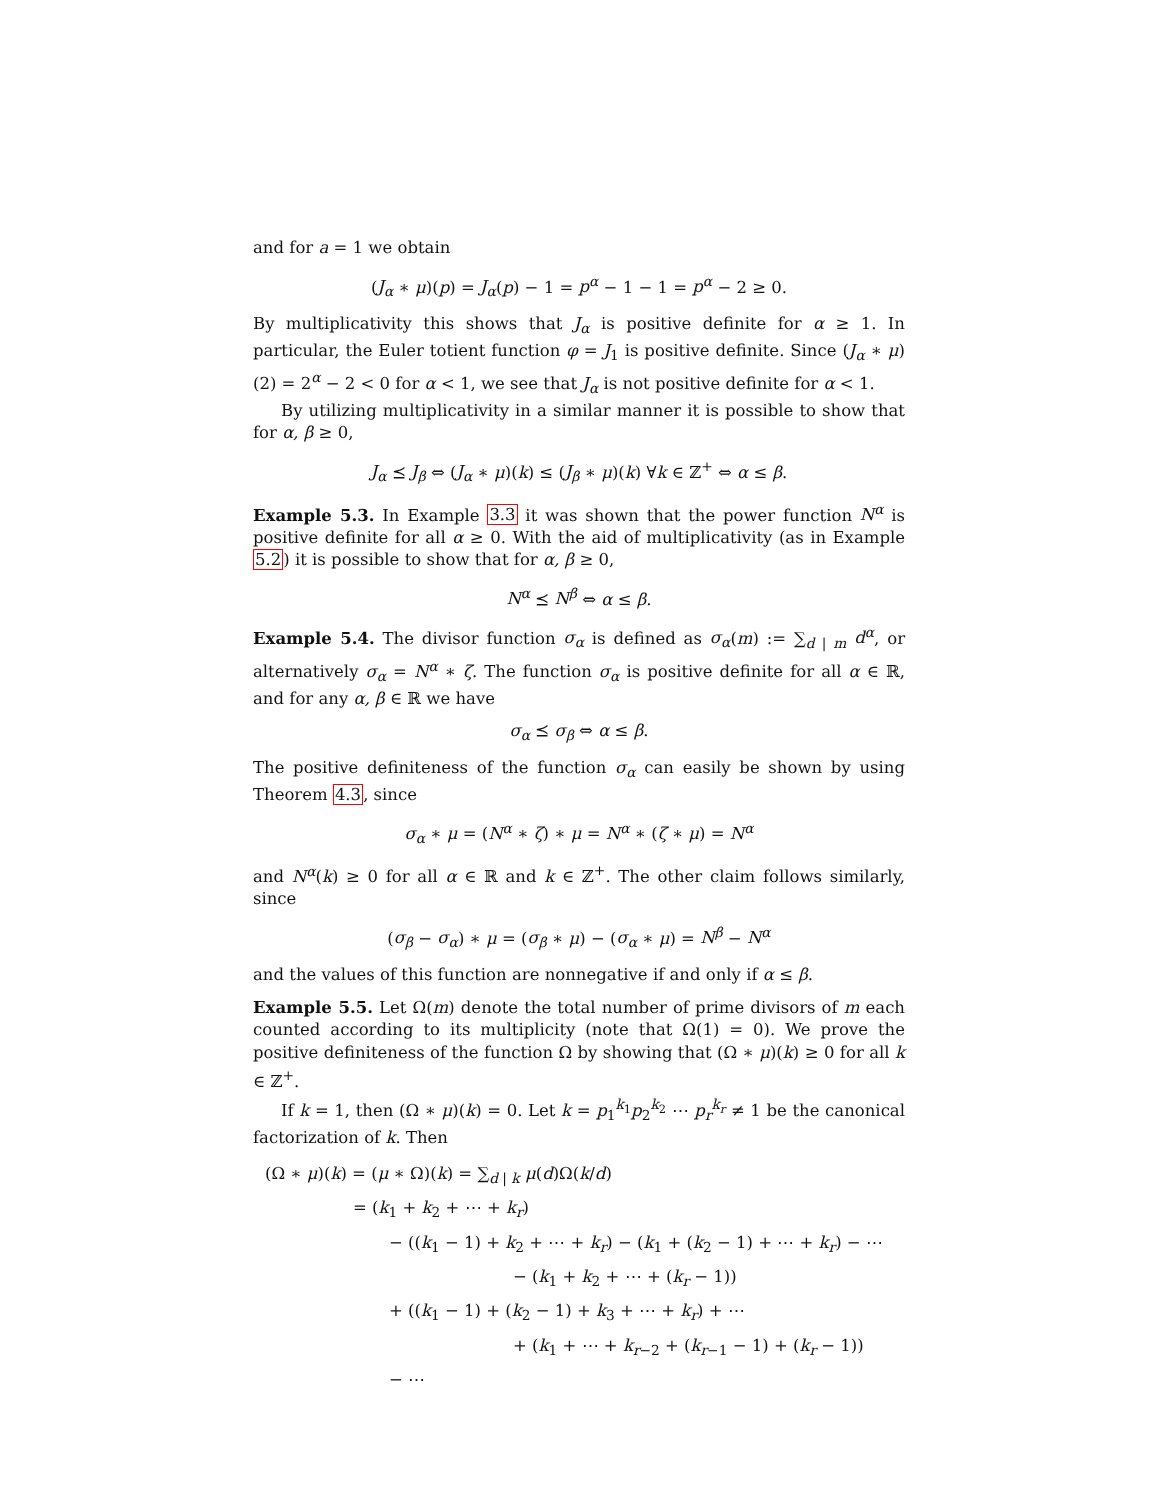and for a = 1 we obtain
(J<sub>α</sub> ∗ μ)(p) = J<sub>α</sub>(p) − 1 = p<sup>α</sup> − 1 − 1 = p<sup>α</sup> − 2 ≥ 0.
By multiplicativity this shows that J<sub>α</sub> is positive definite for α ≥ 1. In particular, the Euler totient function φ = J<sub>1</sub> is positive definite. Since (J<sub>α</sub> ∗ μ)(2) = 2<sup>α</sup> − 2 < 0 for α < 1, we see that J<sub>α</sub> is not positive definite for α < 1.
By utilizing multiplicativity in a similar manner it is possible to show that for α, β ≥ 0,
J<sub>α</sub> ⪯ J<sub>β</sub> ⇔ (J<sub>α</sub> ∗ μ)(k) ≤ (J<sub>β</sub> ∗ μ)(k) ∀k ∈ ℤ<sup>+</sup> ⇔ α ≤ β.
Example 5.3. In Example 3.3 it was shown that the power function N<sup>α</sup> is positive definite for all α ≥ 0. With the aid of multiplicativity (as in Example 5.2) it is possible to show that for α, β ≥ 0,
N<sup>α</sup> ⪯ N<sup>β</sup> ⇔ α ≤ β.
Example 5.4. The divisor function σ<sub>α</sub> is defined as σ<sub>α</sub>(m) := ∑<sub>d | m</sub> d<sup>α</sup>, or alternatively σ<sub>α</sub> = N<sup>α</sup> ∗ ζ. The function σ<sub>α</sub> is positive definite for all α ∈ ℝ, and for any α, β ∈ ℝ we have
σ<sub>α</sub> ⪯ σ<sub>β</sub> ⇔ α ≤ β.
The positive definiteness of the function σ<sub>α</sub> can easily be shown by using Theorem 4.3, since
σ<sub>α</sub> ∗ μ = (N<sup>α</sup> ∗ ζ) ∗ μ = N<sup>α</sup> ∗ (ζ ∗ μ) = N<sup>α</sup>
and N<sup>α</sup>(k) ≥ 0 for all α ∈ ℝ and k ∈ ℤ<sup>+</sup>. The other claim follows similarly, since
(σ<sub>β</sub> − σ<sub>α</sub>) ∗ μ = (σ<sub>β</sub> ∗ μ) − (σ<sub>α</sub> ∗ μ) = N<sup>β</sup> − N<sup>α</sup>
and the values of this function are nonnegative if and only if α ≤ β.
Example 5.5. Let Ω(m) denote the total number of prime divisors of m each counted according to its multiplicity (note that Ω(1) = 0). We prove the positive definiteness of the function Ω by showing that (Ω ∗ μ)(k) ≥ 0 for all k ∈ ℤ<sup>+</sup>.
If k = 1, then (Ω ∗ μ)(k) = 0. Let k = p<sub>1</sub><sup>k<sub>1</sub></sup>p<sub>2</sub><sup>k<sub>2</sub></sup> ⋯ p<sub>r</sub><sup>k<sub>r</sub></sup> ≠ 1 be the canonical factorization of k. Then
(Ω ∗ μ)(k) = (μ ∗ Ω)(k) = ∑<sub>d | k</sub> μ(d)Ω(k/d)
= (k<sub>1</sub> + k<sub>2</sub> + ⋯ + k<sub>r</sub>)
− ((k<sub>1</sub> − 1) + k<sub>2</sub> + ⋯ + k<sub>r</sub>) − (k<sub>1</sub> + (k<sub>2</sub> − 1) + ⋯ + k<sub>r</sub>) − ⋯
− (k<sub>1</sub> + k<sub>2</sub> + ⋯ + (k<sub>r</sub> − 1))
+ ((k<sub>1</sub> − 1) + (k<sub>2</sub> − 1) + k<sub>3</sub> + ⋯ + k<sub>r</sub>) + ⋯
+ (k<sub>1</sub> + ⋯ + k<sub>r−2</sub> + (k<sub>r−1</sub> − 1) + (k<sub>r</sub> − 1))
− ⋯